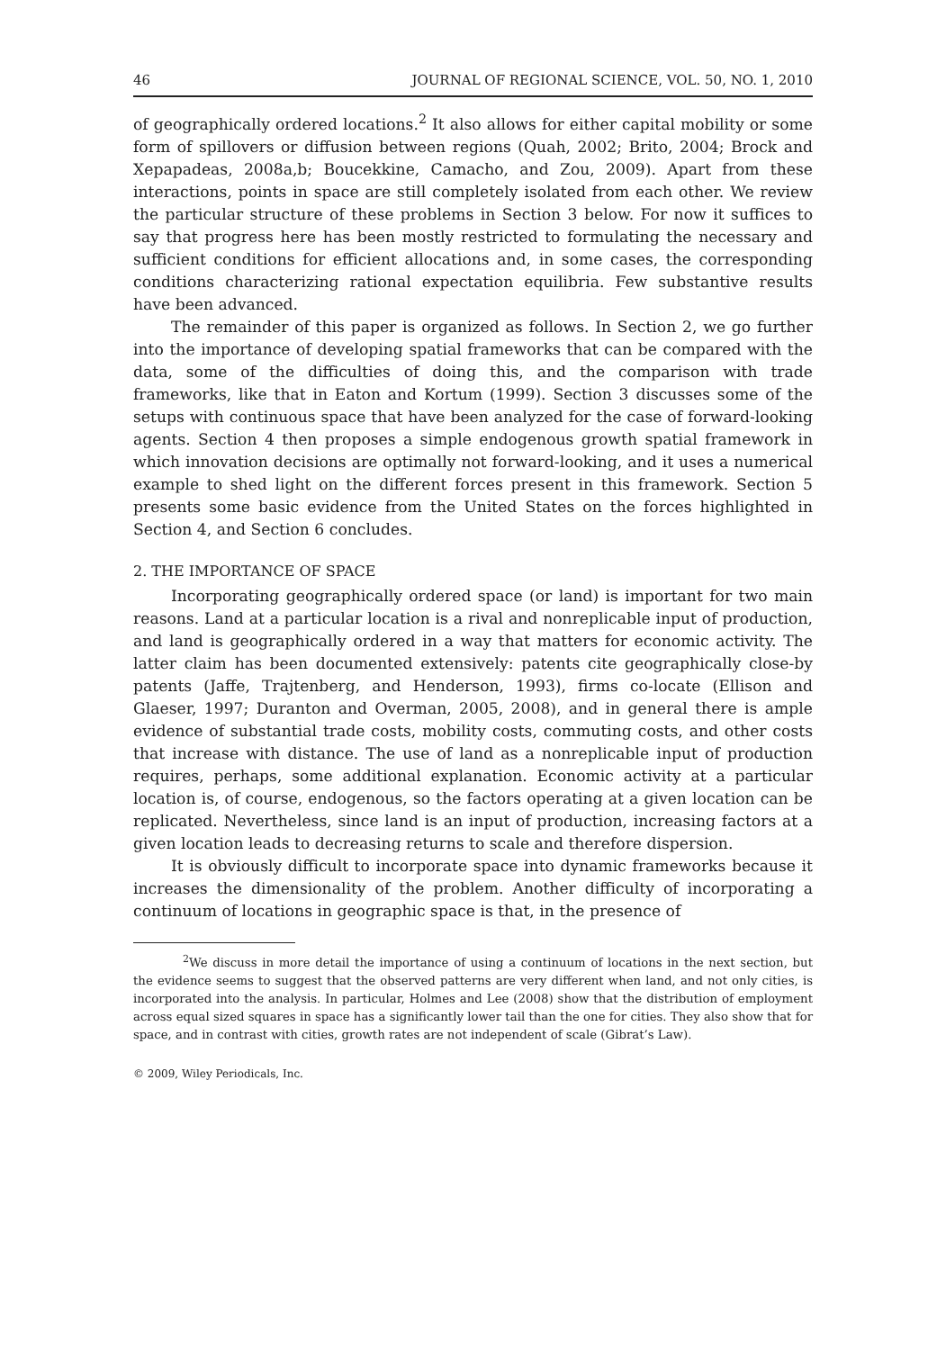46 JOURNAL OF REGIONAL SCIENCE, VOL. 50, NO. 1, 2010
of geographically ordered locations.<sup>2</sup> It also allows for either capital mobility or some form of spillovers or diffusion between regions (Quah, 2002; Brito, 2004; Brock and Xepapadeas, 2008a,b; Boucekkine, Camacho, and Zou, 2009). Apart from these interactions, points in space are still completely isolated from each other. We review the particular structure of these problems in Section 3 below. For now it suffices to say that progress here has been mostly restricted to formulating the necessary and sufficient conditions for efficient allocations and, in some cases, the corresponding conditions characterizing rational expectation equilibria. Few substantive results have been advanced.
The remainder of this paper is organized as follows. In Section 2, we go further into the importance of developing spatial frameworks that can be compared with the data, some of the difficulties of doing this, and the comparison with trade frameworks, like that in Eaton and Kortum (1999). Section 3 discusses some of the setups with continuous space that have been analyzed for the case of forward-looking agents. Section 4 then proposes a simple endogenous growth spatial framework in which innovation decisions are optimally not forward-looking, and it uses a numerical example to shed light on the different forces present in this framework. Section 5 presents some basic evidence from the United States on the forces highlighted in Section 4, and Section 6 concludes.
2. THE IMPORTANCE OF SPACE
Incorporating geographically ordered space (or land) is important for two main reasons. Land at a particular location is a rival and nonreplicable input of production, and land is geographically ordered in a way that matters for economic activity. The latter claim has been documented extensively: patents cite geographically close-by patents (Jaffe, Trajtenberg, and Henderson, 1993), firms co-locate (Ellison and Glaeser, 1997; Duranton and Overman, 2005, 2008), and in general there is ample evidence of substantial trade costs, mobility costs, commuting costs, and other costs that increase with distance. The use of land as a nonreplicable input of production requires, perhaps, some additional explanation. Economic activity at a particular location is, of course, endogenous, so the factors operating at a given location can be replicated. Nevertheless, since land is an input of production, increasing factors at a given location leads to decreasing returns to scale and therefore dispersion.
It is obviously difficult to incorporate space into dynamic frameworks because it increases the dimensionality of the problem. Another difficulty of incorporating a continuum of locations in geographic space is that, in the presence of
<sup>2</sup> We discuss in more detail the importance of using a continuum of locations in the next section, but the evidence seems to suggest that the observed patterns are very different when land, and not only cities, is incorporated into the analysis. In particular, Holmes and Lee (2008) show that the distribution of employment across equal sized squares in space has a significantly lower tail than the one for cities. They also show that for space, and in contrast with cities, growth rates are not independent of scale (Gibrat’s Law).
© 2009, Wiley Periodicals, Inc.